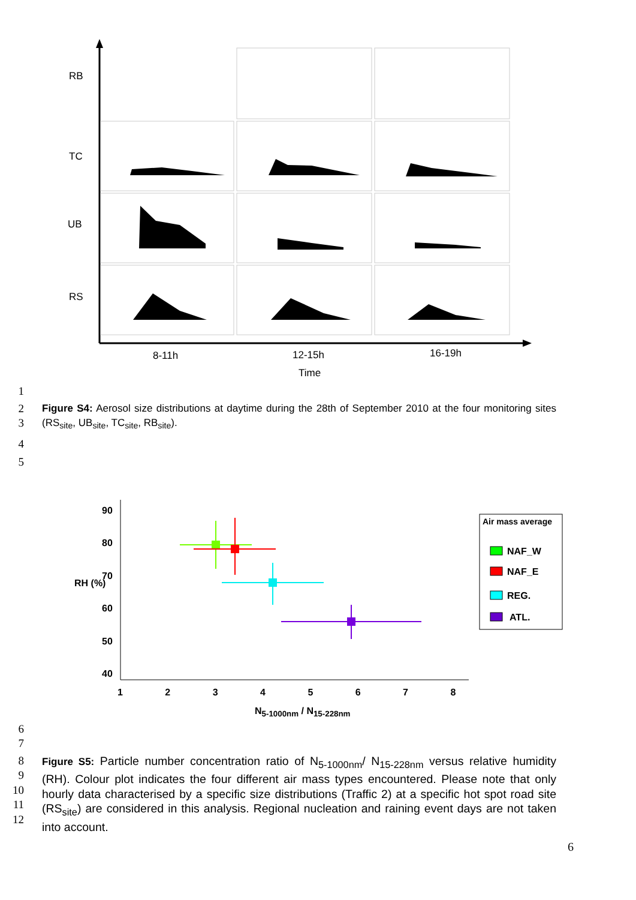RB
TC
UB
RS
8-11h 12-15h 16-19h
Time
1
2
3
Figure S4: Aerosol size distributions at daytime during the 28th of September 2010 at the four monitoring sites (RS<sub>site</sub>, UB<sub>site</sub>, TC<sub>site</sub>, RB<sub>site</sub>).
4
5
90
80
70
60
50
40
RH (%)
1 2 3 4 5 6 7 8
N<sub>5-1000nm</sub> / N<sub>15-228nm</sub>
Air mass average
NAF_W
NAF_E
REG.
ATL.
6
7
8
9
10
11
12
Figure S5: Particle number concentration ratio of N<sub>5-1000nm</sub>/ N<sub>15-228nm</sub> versus relative humidity (RH). Colour plot indicates the four different air mass types encountered. Please note that only hourly data characterised by a specific size distributions (Traffic 2) at a specific hot spot road site (RS<sub>site</sub>) are considered in this analysis. Regional nucleation and raining event days are not taken into account.
6